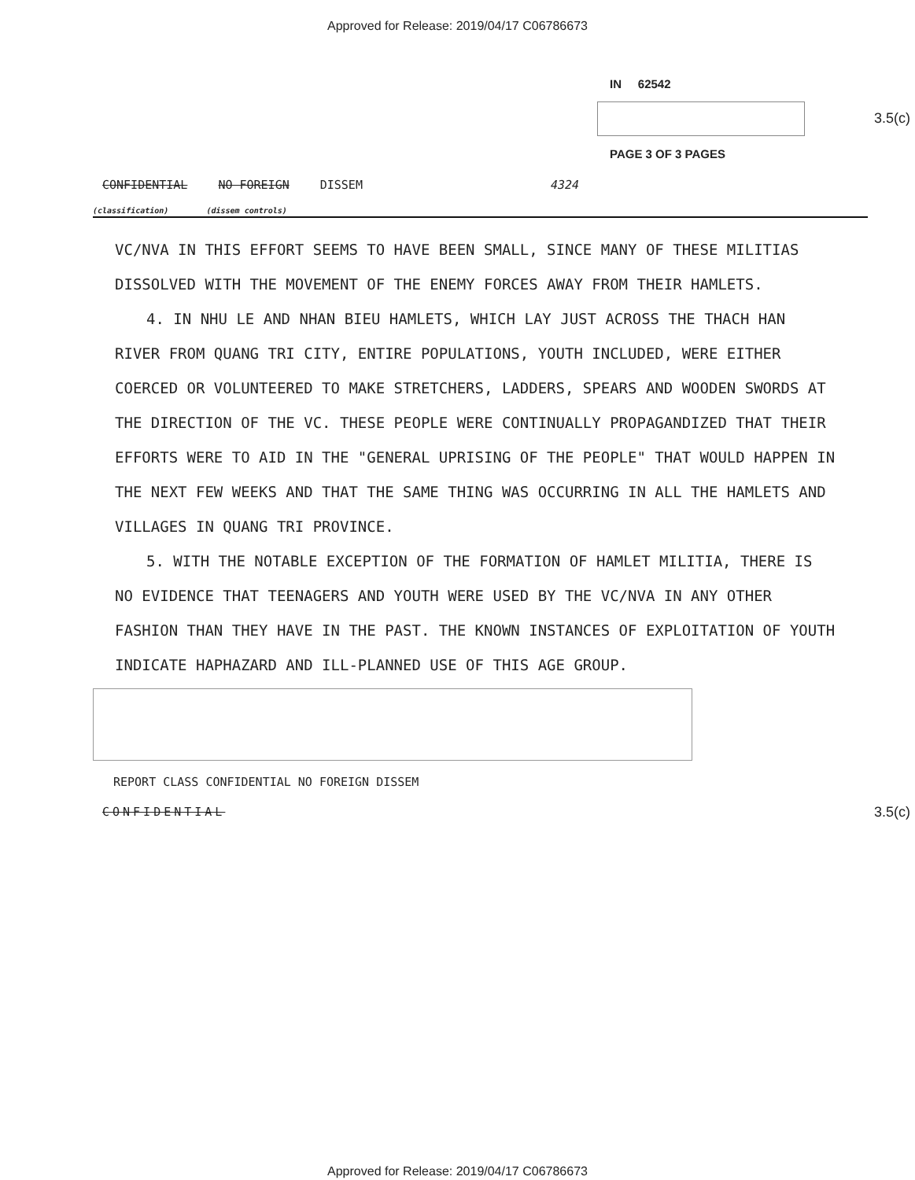Approved for Release: 2019/04/17 C06786673
3.5(c)
IN 62542
PAGE 3 OF 3 PAGES
CONFIDENTIAL NO FOREIGN DISSEM 4324
(classification) (dissem controls)
VC/NVA IN THIS EFFORT SEEMS TO HAVE BEEN SMALL, SINCE MANY OF THESE MILITIAS DISSOLVED WITH THE MOVEMENT OF THE ENEMY FORCES AWAY FROM THEIR HAMLETS.
4. IN NHU LE AND NHAN BIEU HAMLETS, WHICH LAY JUST ACROSS THE THACH HAN RIVER FROM QUANG TRI CITY, ENTIRE POPULATIONS, YOUTH INCLUDED, WERE EITHER COERCED OR VOLUNTEERED TO MAKE STRETCHERS, LADDERS, SPEARS AND WOODEN SWORDS AT THE DIRECTION OF THE VC. THESE PEOPLE WERE CONTINUALLY PROPAGANDIZED THAT THEIR EFFORTS WERE TO AID IN THE "GENERAL UPRISING OF THE PEOPLE" THAT WOULD HAPPEN IN THE NEXT FEW WEEKS AND THAT THE SAME THING WAS OCCURRING IN ALL THE HAMLETS AND VILLAGES IN QUANG TRI PROVINCE.
5. WITH THE NOTABLE EXCEPTION OF THE FORMATION OF HAMLET MILITIA, THERE IS NO EVIDENCE THAT TEENAGERS AND YOUTH WERE USED BY THE VC/NVA IN ANY OTHER FASHION THAN THEY HAVE IN THE PAST. THE KNOWN INSTANCES OF EXPLOITATION OF YOUTH INDICATE HAPHAZARD AND ILL-PLANNED USE OF THIS AGE GROUP.
3.5(c)
REPORT CLASS CONFIDENTIAL NO FOREIGN DISSEM
CONFIDENTIAL
Approved for Release: 2019/04/17 C06786673